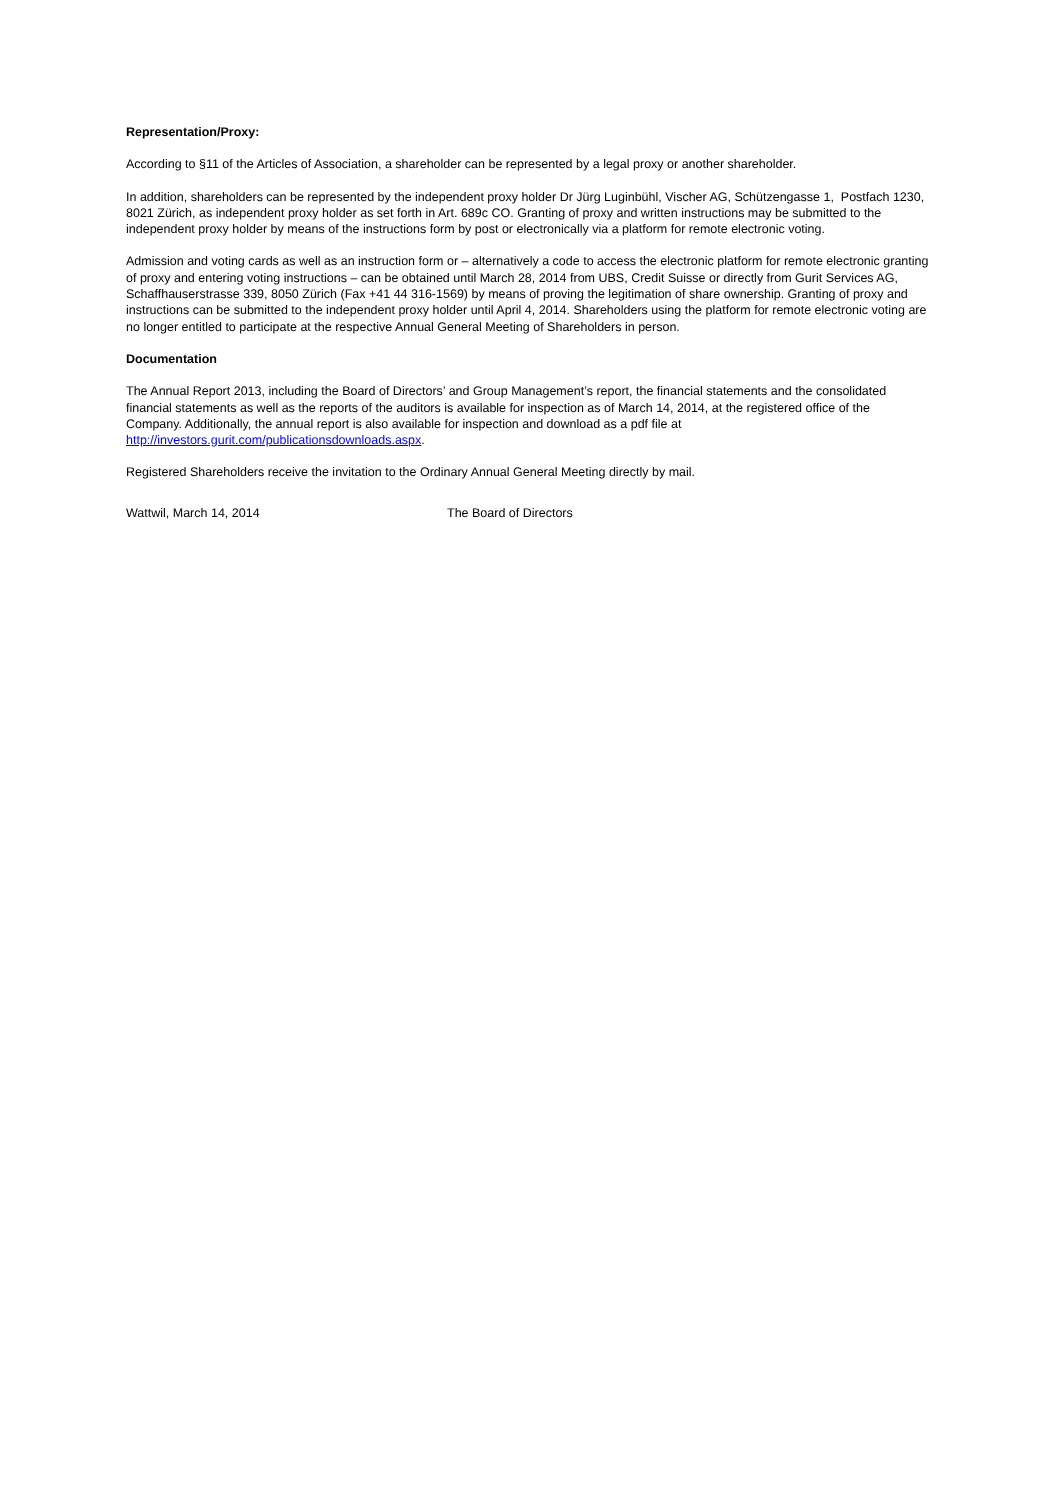Representation/Proxy:
According to §11 of the Articles of Association, a shareholder can be represented by a legal proxy or another shareholder.
In addition, shareholders can be represented by the independent proxy holder Dr Jürg Luginbühl, Vischer AG, Schützengasse 1, Postfach 1230, 8021 Zürich, as independent proxy holder as set forth in Art. 689c CO. Granting of proxy and written instructions may be submitted to the independent proxy holder by means of the instructions form by post or electronically via a platform for remote electronic voting.
Admission and voting cards as well as an instruction form or – alternatively a code to access the electronic platform for remote electronic granting of proxy and entering voting instructions – can be obtained until March 28, 2014 from UBS, Credit Suisse or directly from Gurit Services AG, Schaffhauserstrasse 339, 8050 Zürich (Fax +41 44 316-1569) by means of proving the legitimation of share ownership. Granting of proxy and instructions can be submitted to the independent proxy holder until April 4, 2014. Shareholders using the platform for remote electronic voting are no longer entitled to participate at the respective Annual General Meeting of Shareholders in person.
Documentation
The Annual Report 2013, including the Board of Directors’ and Group Management’s report, the financial statements and the consolidated financial statements as well as the reports of the auditors is available for inspection as of March 14, 2014, at the registered office of the Company. Additionally, the annual report is also available for inspection and download as a pdf file at http://investors.gurit.com/publicationsdownloads.aspx.
Registered Shareholders receive the invitation to the Ordinary Annual General Meeting directly by mail.
Wattwil, March 14, 2014 The Board of Directors